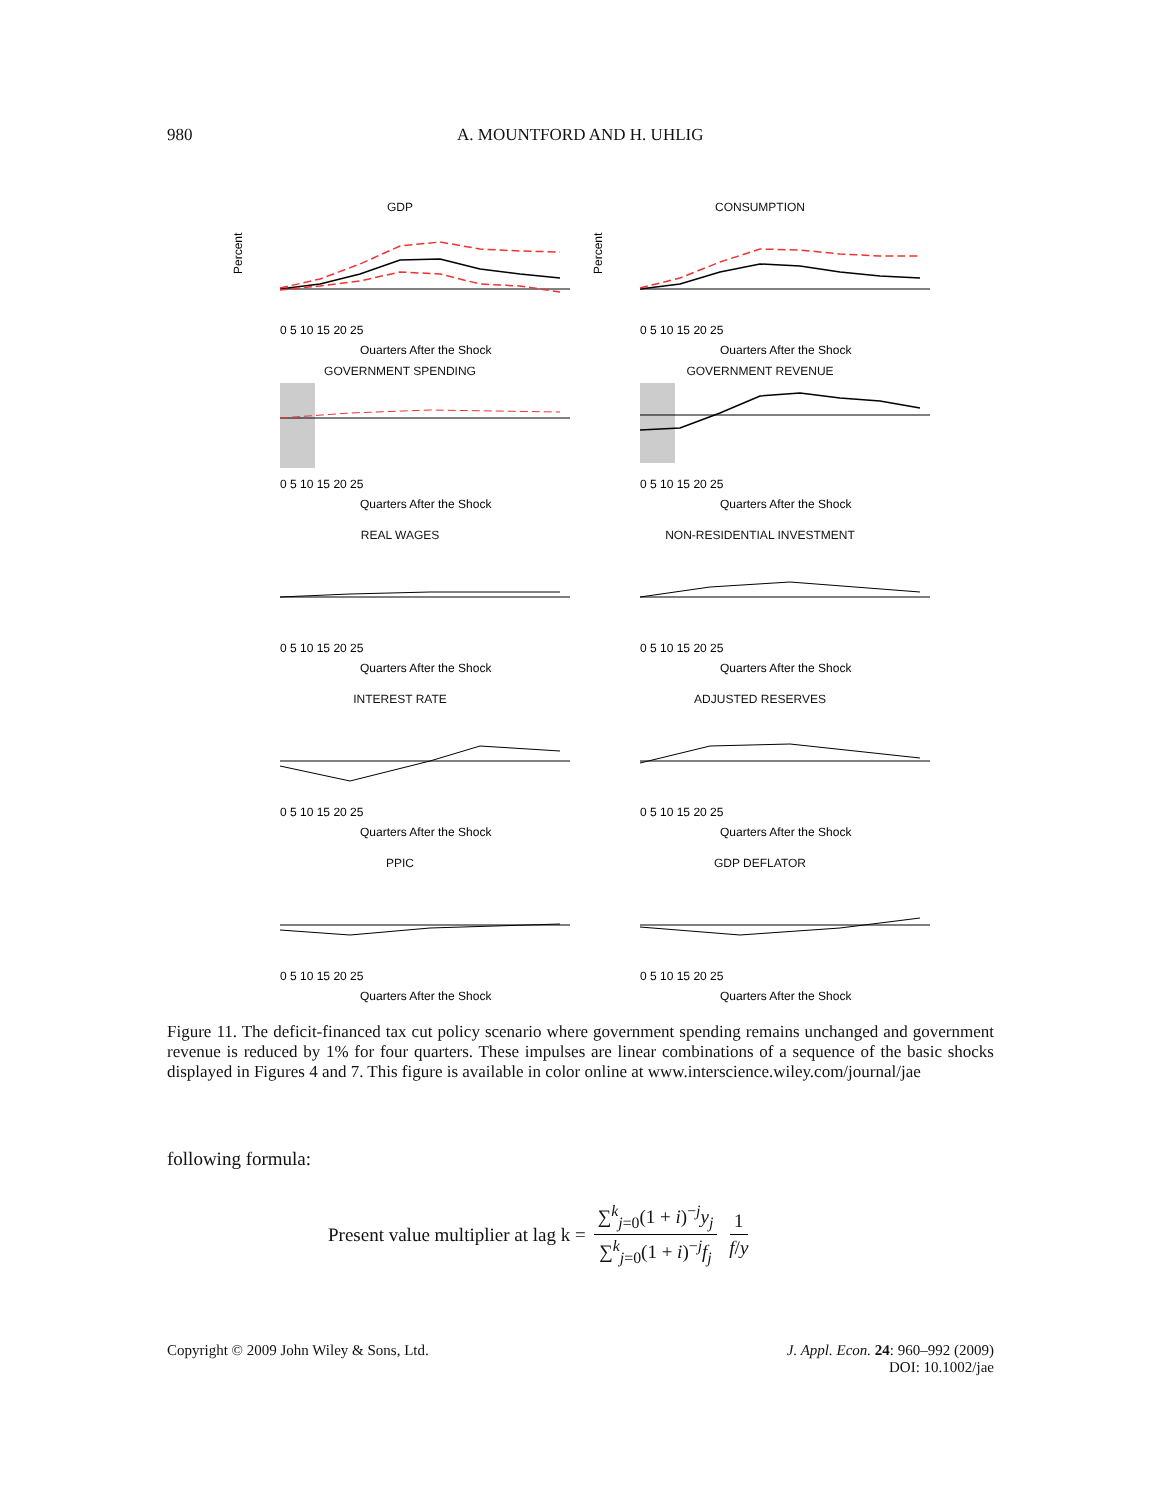980 A. MOUNTFORD AND H. UHLIG
GDP
Percent
0 5 10 15 20 25
Quarters After the Shock
CONSUMPTION
Percent
0 5 10 15 20 25
Quarters After the Shock
GOVERNMENT SPENDING
0 5 10 15 20 25
Quarters After the Shock
GOVERNMENT REVENUE
0 5 10 15 20 25
Quarters After the Shock
REAL WAGES
0 5 10 15 20 25
Quarters After the Shock
NON-RESIDENTIAL INVESTMENT
0 5 10 15 20 25
Quarters After the Shock
INTEREST RATE
0 5 10 15 20 25
Quarters After the Shock
ADJUSTED RESERVES
0 5 10 15 20 25
Quarters After the Shock
PPIC
0 5 10 15 20 25
Quarters After the Shock
GDP DEFLATOR
0 5 10 15 20 25
Quarters After the Shock
Figure 11. The deficit-financed tax cut policy scenario where government spending remains unchanged and government revenue is reduced by 1% for four quarters. These impulses are linear combinations of a sequence of the basic shocks displayed in Figures 4 and 7. This figure is available in color online at www.interscience.wiley.com/journal/jae
following formula:
Present value multiplier at lag k = ∑<sup>k</sup><sub>j=0</sub>(1 + i)<sup>−j</sup>y<sub>j</sub> ∑<sup>k</sup><sub>j=0</sub>(1 + i)<sup>−j</sup>f<sub>j</sub> 1 f/y
Copyright © 2009 John Wiley & Sons, Ltd.
J. Appl. Econ. 24: 960–992 (2009)
DOI: 10.1002/jae